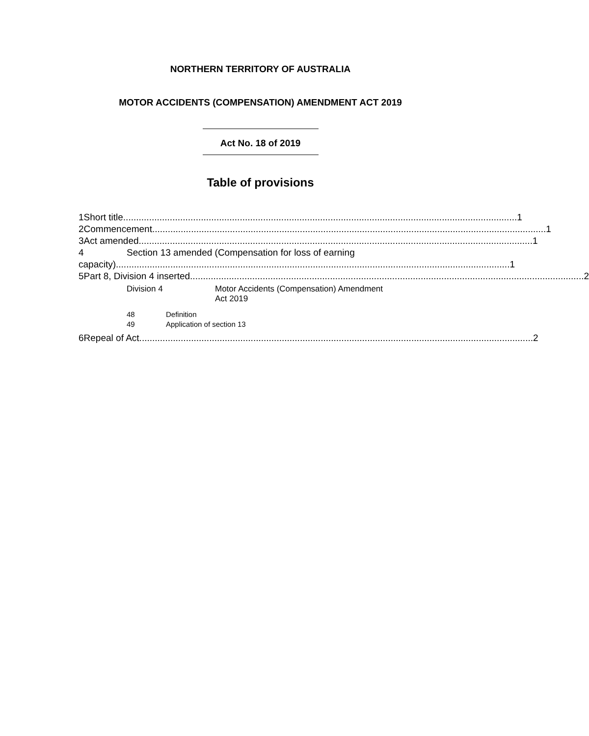NORTHERN TERRITORY OF AUSTRALIA
MOTOR ACCIDENTS (COMPENSATION) AMENDMENT ACT 2019
Act No. 18 of 2019
Table of provisions
1 Short title 1
2 Commencement 1
3 Act amended 1
4 Section 13 amended (Compensation for loss of earning
capacity) 1
5 Part 8, Division 4 inserted 2
Division 4 Motor Accidents (Compensation) Amendment
Act 2019
48 Definition
49 Application of section 13
6 Repeal of Act 2